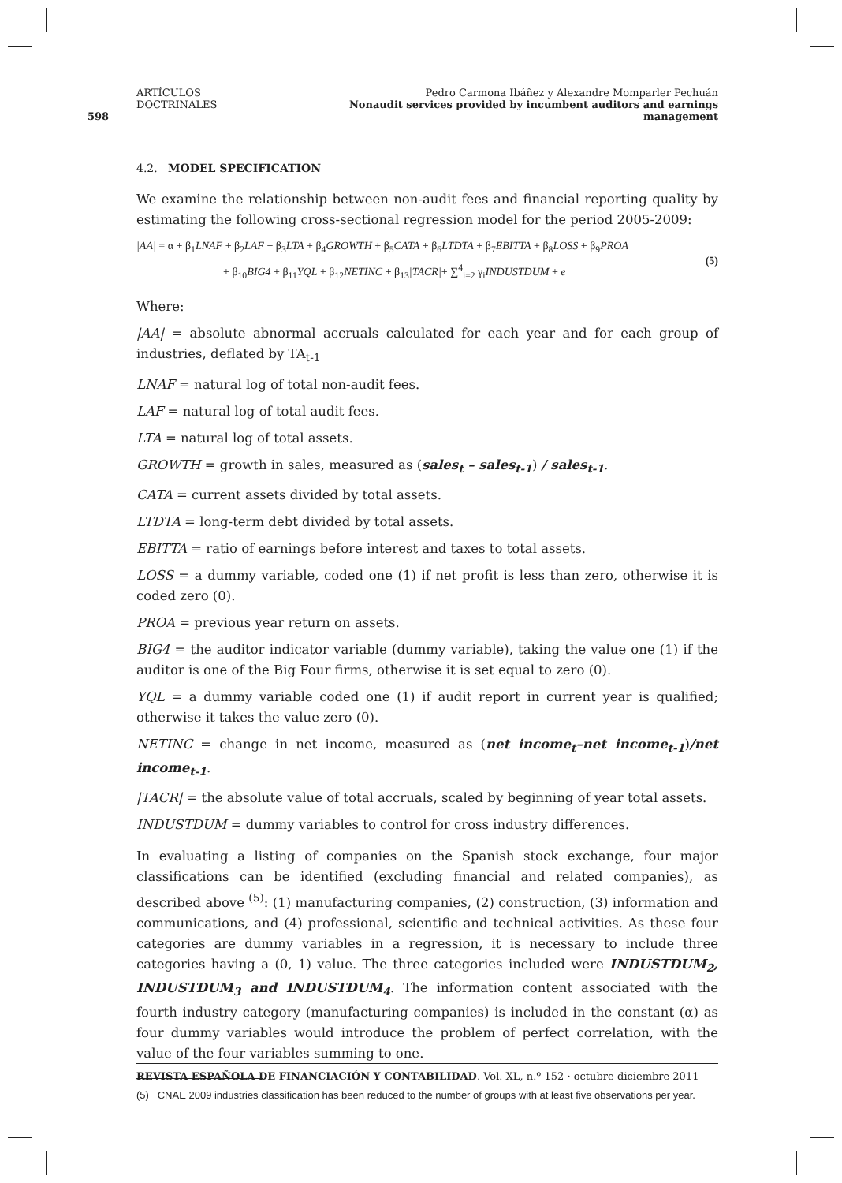598
ARTÍCULOS DOCTRINALES Pedro Carmona Ibáñez y Alexandre Momparler Pechuán
Nonaudit services provided by incumbent auditors and earnings management
4.2. MODEL SPECIFICATION
We examine the relationship between non-audit fees and financial reporting quality by estimating the following cross-sectional regression model for the period 2005-2009:
|AA| = α + β<sub>1</sub>LNAF + β<sub>2</sub>LAF + β<sub>3</sub>LTA + β<sub>4</sub>GROWTH + β<sub>5</sub>CATA + β<sub>6</sub>LTDTA + β<sub>7</sub>EBITTA + β<sub>8</sub>LOSS + β<sub>9</sub>PROA
+ β<sub>10</sub>BIG4 + β<sub>11</sub>YQL + β<sub>12</sub>NETINC + β<sub>13</sub>|TACR|+ ∑<sup>4</sup><sub>i=2</sub> γ<sub>i</sub>INDUSTDUM + e
(5)
Where:
|AA| = absolute abnormal accruals calculated for each year and for each group of industries, deflated by TA<sub>t-1</sub>
LNAF = natural log of total non-audit fees.
LAF = natural log of total audit fees.
LTA = natural log of total assets.
GROWTH = growth in sales, measured as (sales<sub>t</sub> – sales<sub>t-1</sub>) / sales<sub>t-1</sub>.
CATA = current assets divided by total assets.
LTDTA = long-term debt divided by total assets.
EBITTA = ratio of earnings before interest and taxes to total assets.
LOSS = a dummy variable, coded one (1) if net profit is less than zero, otherwise it is coded zero (0).
PROA = previous year return on assets.
BIG4 = the auditor indicator variable (dummy variable), taking the value one (1) if the auditor is one of the Big Four firms, otherwise it is set equal to zero (0).
YQL = a dummy variable coded one (1) if audit report in current year is qualified; otherwise it takes the value zero (0).
NETINC = change in net income, measured as (net income<sub>t</sub>–net income<sub>t-1</sub>)/net income<sub>t-1</sub>.
|TACR| = the absolute value of total accruals, scaled by beginning of year total assets.
INDUSTDUM = dummy variables to control for cross industry differences.
In evaluating a listing of companies on the Spanish stock exchange, four major classifications can be identified (excluding financial and related companies), as described above <sup>(5)</sup>: (1) manufacturing companies, (2) construction, (3) information and communications, and (4) professional, scientific and technical activities. As these four categories are dummy variables in a regression, it is necessary to include three categories having a (0, 1) value. The three categories included were INDUSTDUM<sub>2</sub>, INDUSTDUM<sub>3</sub> and INDUSTDUM<sub>4</sub>. The information content associated with the fourth industry category (manufacturing companies) is included in the constant (α) as four dummy variables would introduce the problem of perfect correlation, with the value of the four variables summing to one.
(5) CNAE 2009 industries classification has been reduced to the number of groups with at least five observations per year.
REVISTA ESPAÑOLA DE FINANCIACIÓN Y CONTABILIDAD. Vol. XL, n.º 152 · octubre-diciembre 2011